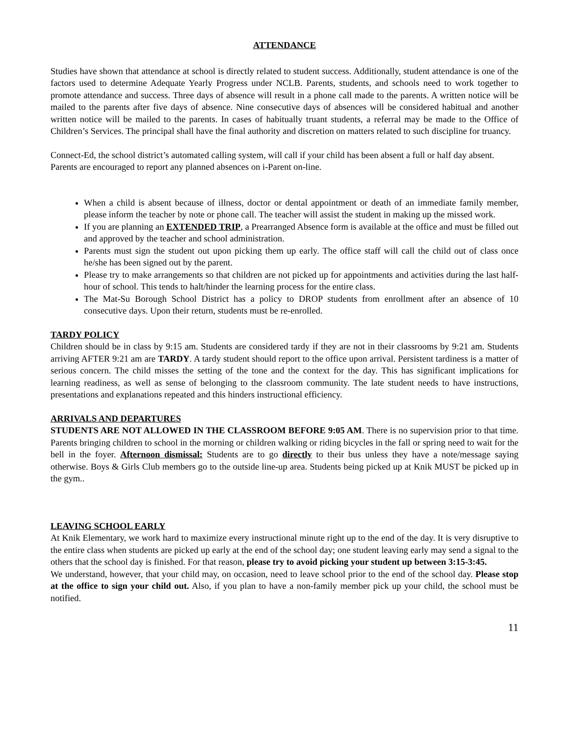ATTENDANCE
Studies have shown that attendance at school is directly related to student success. Additionally, student attendance is one of the factors used to determine Adequate Yearly Progress under NCLB. Parents, students, and schools need to work together to promote attendance and success. Three days of absence will result in a phone call made to the parents. A written notice will be mailed to the parents after five days of absence. Nine consecutive days of absences will be considered habitual and another written notice will be mailed to the parents. In cases of habitually truant students, a referral may be made to the Office of Children’s Services. The principal shall have the final authority and discretion on matters related to such discipline for truancy.
Connect-Ed, the school district’s automated calling system, will call if your child has been absent a full or half day absent.
Parents are encouraged to report any planned absences on i-Parent on-line.
When a child is absent because of illness, doctor or dental appointment or death of an immediate family member, please inform the teacher by note or phone call. The teacher will assist the student in making up the missed work.
If you are planning an EXTENDED TRIP, a Prearranged Absence form is available at the office and must be filled out and approved by the teacher and school administration.
Parents must sign the student out upon picking them up early. The office staff will call the child out of class once he/she has been signed out by the parent.
Please try to make arrangements so that children are not picked up for appointments and activities during the last half-hour of school. This tends to halt/hinder the learning process for the entire class.
The Mat-Su Borough School District has a policy to DROP students from enrollment after an absence of 10 consecutive days. Upon their return, students must be re-enrolled.
TARDY POLICY
Children should be in class by 9:15 am. Students are considered tardy if they are not in their classrooms by 9:21 am. Students arriving AFTER 9:21 am are TARDY. A tardy student should report to the office upon arrival. Persistent tardiness is a matter of serious concern. The child misses the setting of the tone and the context for the day. This has significant implications for learning readiness, as well as sense of belonging to the classroom community. The late student needs to have instructions, presentations and explanations repeated and this hinders instructional efficiency.
ARRIVALS AND DEPARTURES
STUDENTS ARE NOT ALLOWED IN THE CLASSROOM BEFORE 9:05 AM. There is no supervision prior to that time. Parents bringing children to school in the morning or children walking or riding bicycles in the fall or spring need to wait for the bell in the foyer. Afternoon dismissal: Students are to go directly to their bus unless they have a note/message saying otherwise. Boys & Girls Club members go to the outside line-up area. Students being picked up at Knik MUST be picked up in the gym..
LEAVING SCHOOL EARLY
At Knik Elementary, we work hard to maximize every instructional minute right up to the end of the day. It is very disruptive to the entire class when students are picked up early at the end of the school day; one student leaving early may send a signal to the others that the school day is finished. For that reason, please try to avoid picking your student up between 3:15-3:45.
We understand, however, that your child may, on occasion, need to leave school prior to the end of the school day. Please stop at the office to sign your child out. Also, if you plan to have a non-family member pick up your child, the school must be notified.
11